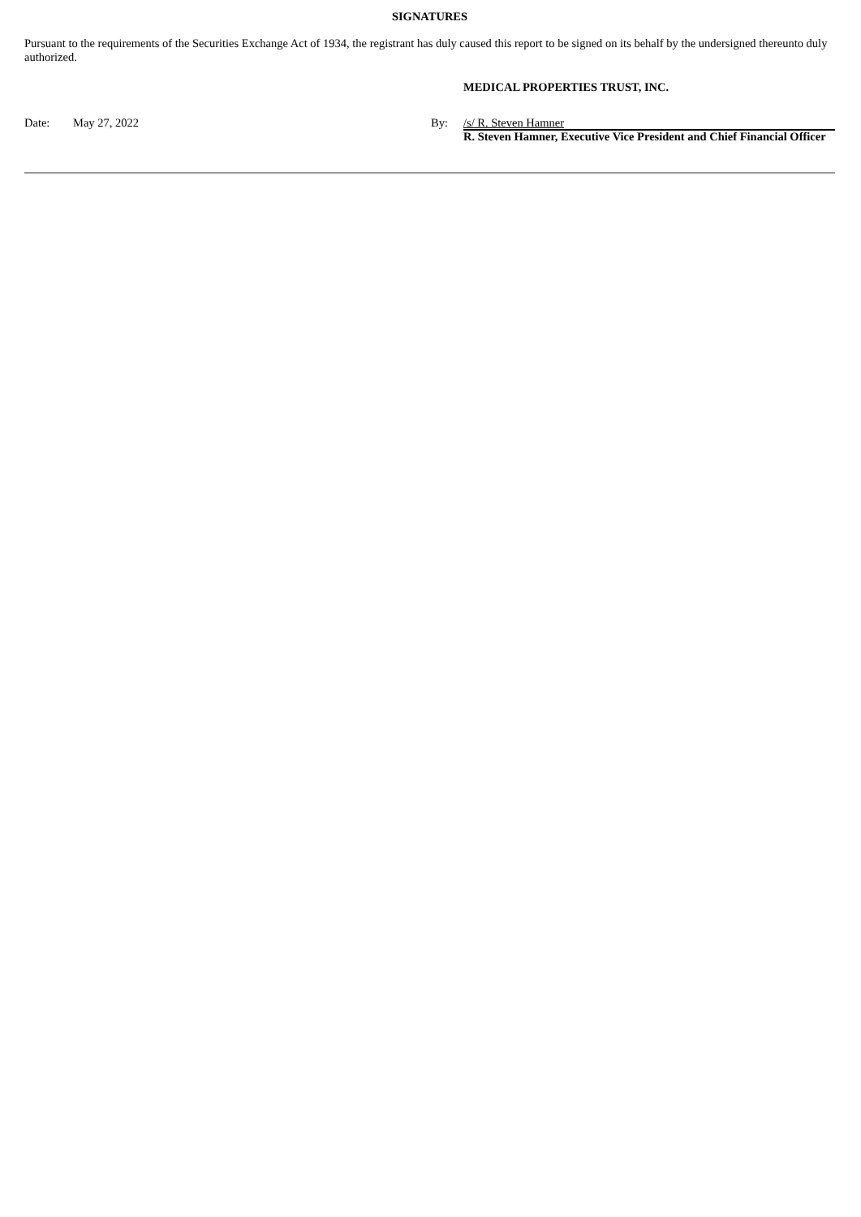SIGNATURES
Pursuant to the requirements of the Securities Exchange Act of 1934, the registrant has duly caused this report to be signed on its behalf by the undersigned thereunto duly authorized.
MEDICAL PROPERTIES TRUST, INC.
| Date: | May 27, 2022 | By: | /s/ R. Steven Hamner |
| | | | R. Steven Hamner, Executive Vice President and Chief Financial Officer |